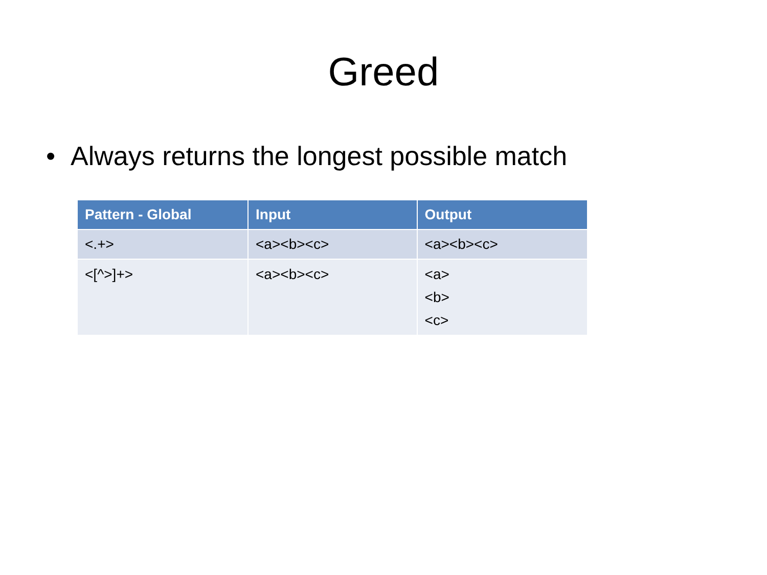Greed
• Always returns the longest possible match
| Pattern - Global | Input | Output |
| --- | --- | --- |
| <.+> | <a><b><c> | <a><b><c> |
| <[^>]+> | <a><b><c> | <a> <b> <c> |